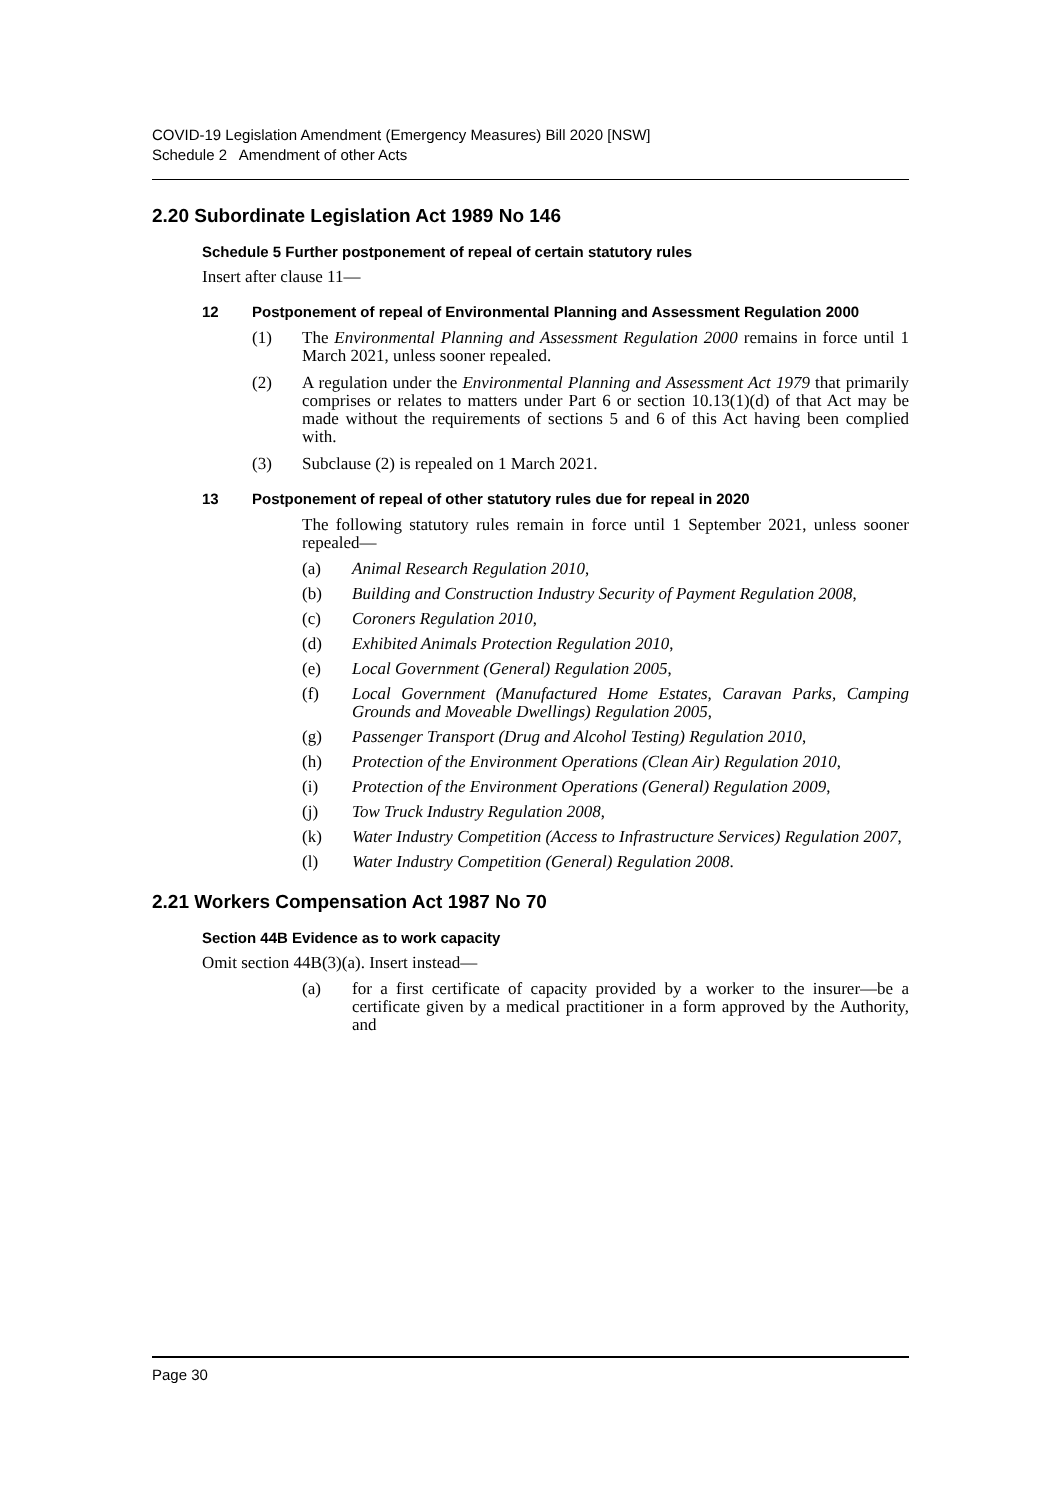COVID-19 Legislation Amendment (Emergency Measures) Bill 2020 [NSW]
Schedule 2 Amendment of other Acts
2.20 Subordinate Legislation Act 1989 No 146
Schedule 5 Further postponement of repeal of certain statutory rules
Insert after clause 11—
12 Postponement of repeal of Environmental Planning and Assessment Regulation 2000
(1) The Environmental Planning and Assessment Regulation 2000 remains in force until 1 March 2021, unless sooner repealed.
(2) A regulation under the Environmental Planning and Assessment Act 1979 that primarily comprises or relates to matters under Part 6 or section 10.13(1)(d) of that Act may be made without the requirements of sections 5 and 6 of this Act having been complied with.
(3) Subclause (2) is repealed on 1 March 2021.
13 Postponement of repeal of other statutory rules due for repeal in 2020
The following statutory rules remain in force until 1 September 2021, unless sooner repealed—
(a) Animal Research Regulation 2010,
(b) Building and Construction Industry Security of Payment Regulation 2008,
(c) Coroners Regulation 2010,
(d) Exhibited Animals Protection Regulation 2010,
(e) Local Government (General) Regulation 2005,
(f) Local Government (Manufactured Home Estates, Caravan Parks, Camping Grounds and Moveable Dwellings) Regulation 2005,
(g) Passenger Transport (Drug and Alcohol Testing) Regulation 2010,
(h) Protection of the Environment Operations (Clean Air) Regulation 2010,
(i) Protection of the Environment Operations (General) Regulation 2009,
(j) Tow Truck Industry Regulation 2008,
(k) Water Industry Competition (Access to Infrastructure Services) Regulation 2007,
(l) Water Industry Competition (General) Regulation 2008.
2.21 Workers Compensation Act 1987 No 70
Section 44B Evidence as to work capacity
Omit section 44B(3)(a). Insert instead—
(a) for a first certificate of capacity provided by a worker to the insurer—be a certificate given by a medical practitioner in a form approved by the Authority, and
Page 30